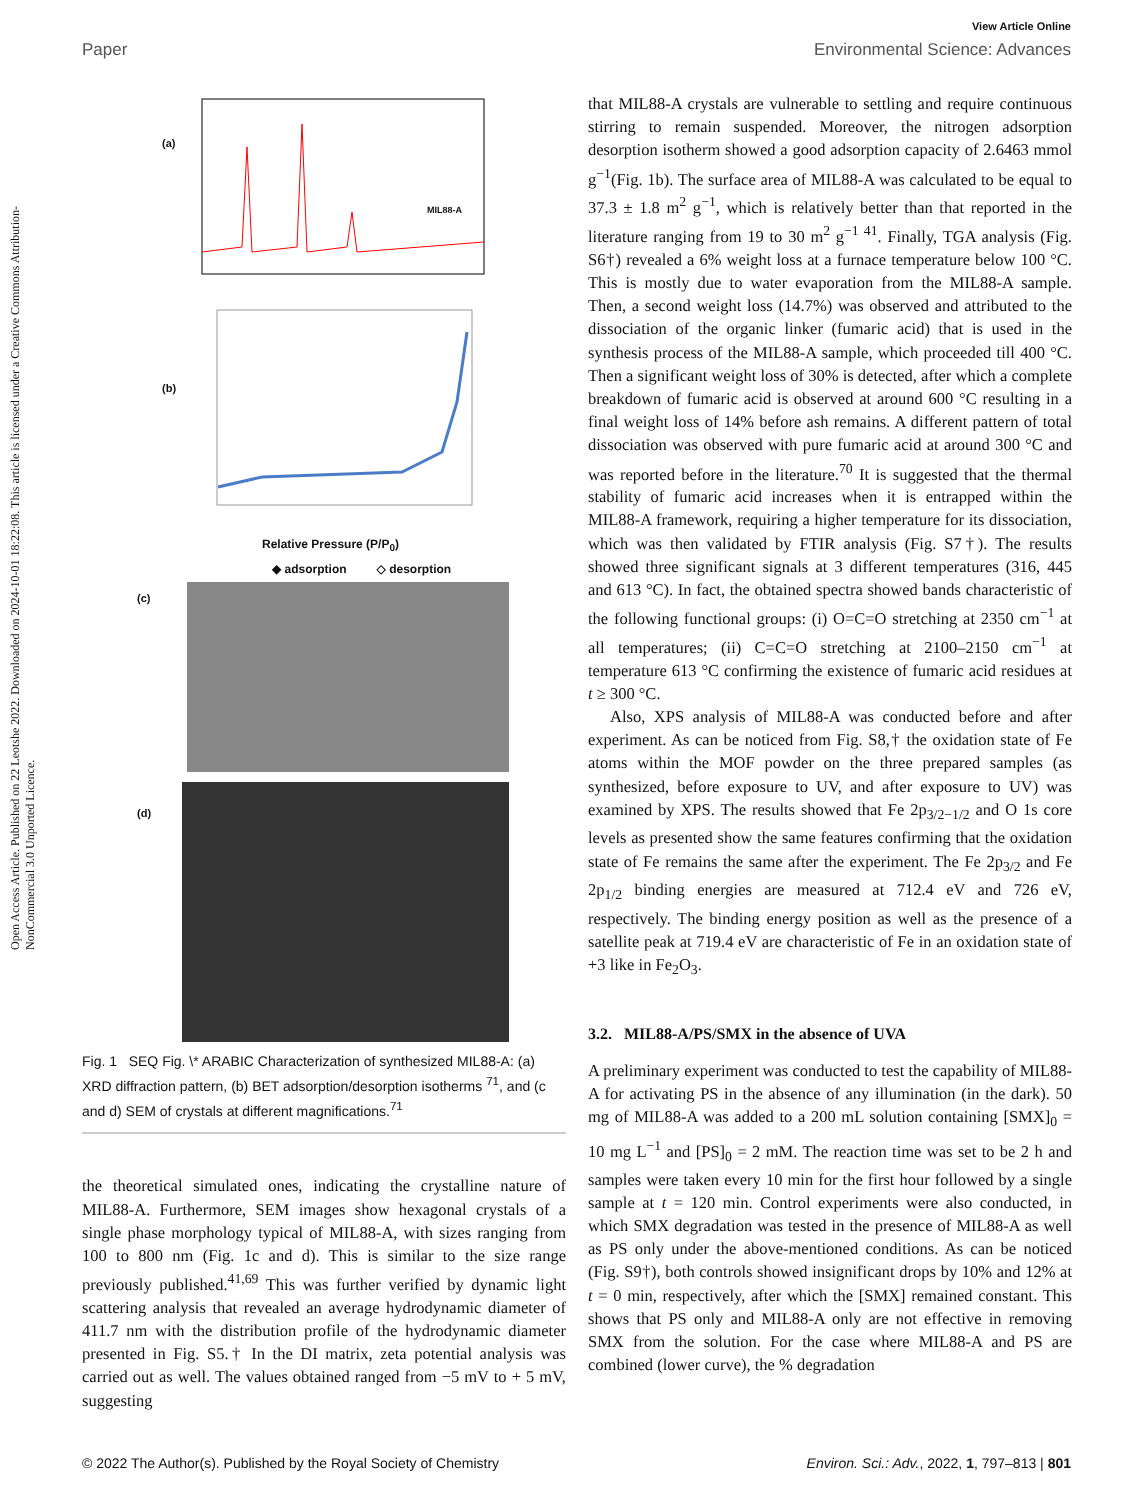Open Access Article. Published on 22 Leotshe 2022. Downloaded on 2024-10-01 18:22:08. This article is licensed under a Creative Commons Attribution-NonCommercial 3.0 Unported Licence.
View Article Online
Paper Environmental Science: Advances
(a)
MIL88-A
(b)
Relative Pressure (P/P<sub>0</sub>)
◆ adsorption ◇ desorption
(c)
(d)
Fig. 1 SEQ Fig. \* ARABIC Characterization of synthesized MIL88-A: (a) XRD diffraction pattern, (b) BET adsorption/desorption isotherms <sup>71</sup>, and (c and d) SEM of crystals at different magnifications.<sup>71</sup>
the theoretical simulated ones, indicating the crystalline nature of MIL88-A. Furthermore, SEM images show hexagonal crystals of a single phase morphology typical of MIL88-A, with sizes ranging from 100 to 800 nm (Fig. 1c and d). This is similar to the size range previously published.<sup>41,69</sup> This was further verified by dynamic light scattering analysis that revealed an average hydrodynamic diameter of 411.7 nm with the distribution profile of the hydrodynamic diameter presented in Fig. S5.† In the DI matrix, zeta potential analysis was carried out as well. The values obtained ranged from −5 mV to + 5 mV, suggesting
that MIL88-A crystals are vulnerable to settling and require continuous stirring to remain suspended. Moreover, the nitrogen adsorption desorption isotherm showed a good adsorption capacity of 2.6463 mmol g<sup>−1</sup>(Fig. 1b). The surface area of MIL88-A was calculated to be equal to 37.3 ± 1.8 m<sup>2</sup> g<sup>−1</sup>, which is relatively better than that reported in the literature ranging from 19 to 30 m<sup>2</sup> g<sup>−1 41</sup>. Finally, TGA analysis (Fig. S6†) revealed a 6% weight loss at a furnace temperature below 100 °C. This is mostly due to water evaporation from the MIL88-A sample. Then, a second weight loss (14.7%) was observed and attributed to the dissociation of the organic linker (fumaric acid) that is used in the synthesis process of the MIL88-A sample, which proceeded till 400 °C. Then a significant weight loss of 30% is detected, after which a complete breakdown of fumaric acid is observed at around 600 °C resulting in a final weight loss of 14% before ash remains. A different pattern of total dissociation was observed with pure fumaric acid at around 300 °C and was reported before in the literature.<sup>70</sup> It is suggested that the thermal stability of fumaric acid increases when it is entrapped within the MIL88-A framework, requiring a higher temperature for its dissociation, which was then validated by FTIR analysis (Fig. S7†). The results showed three significant signals at 3 different temperatures (316, 445 and 613 °C). In fact, the obtained spectra showed bands characteristic of the following functional groups: (i) O=C=O stretching at 2350 cm<sup>−1</sup> at all temperatures; (ii) C=C=O stretching at 2100–2150 cm<sup>−1</sup> at temperature 613 °C confirming the existence of fumaric acid residues at t ≥ 300 °C.
Also, XPS analysis of MIL88-A was conducted before and after experiment. As can be noticed from Fig. S8,† the oxidation state of Fe atoms within the MOF powder on the three prepared samples (as synthesized, before exposure to UV, and after exposure to UV) was examined by XPS. The results showed that Fe 2p<sub>3/2−1/2</sub> and O 1s core levels as presented show the same features confirming that the oxidation state of Fe remains the same after the experiment. The Fe 2p<sub>3/2</sub> and Fe 2p<sub>1/2</sub> binding energies are measured at 712.4 eV and 726 eV, respectively. The binding energy position as well as the presence of a satellite peak at 719.4 eV are characteristic of Fe in an oxidation state of +3 like in Fe<sub>2</sub>O<sub>3</sub>.
3.2. MIL88-A/PS/SMX in the absence of UVA
A preliminary experiment was conducted to test the capability of MIL88-A for activating PS in the absence of any illumination (in the dark). 50 mg of MIL88-A was added to a 200 mL solution containing [SMX]<sub>0</sub> = 10 mg L<sup>−1</sup> and [PS]<sub>0</sub> = 2 mM. The reaction time was set to be 2 h and samples were taken every 10 min for the first hour followed by a single sample at t = 120 min. Control experiments were also conducted, in which SMX degradation was tested in the presence of MIL88-A as well as PS only under the above-mentioned conditions. As can be noticed (Fig. S9†), both controls showed insignificant drops by 10% and 12% at t = 0 min, respectively, after which the [SMX] remained constant. This shows that PS only and MIL88-A only are not effective in removing SMX from the solution. For the case where MIL88-A and PS are combined (lower curve), the % degradation
© 2022 The Author(s). Published by the Royal Society of Chemistry Environ. Sci.: Adv., 2022, 1, 797–813 | 801